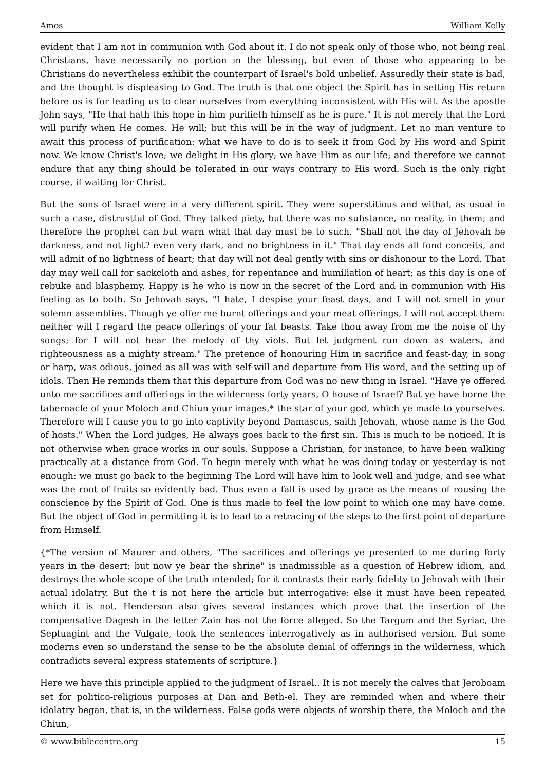Amos William Kelly
evident that I am not in communion with God about it. I do not speak only of those who, not being real Christians, have necessarily no portion in the blessing, but even of those who appearing to be Christians do nevertheless exhibit the counterpart of Israel's bold unbelief. Assuredly their state is bad, and the thought is displeasing to God. The truth is that one object the Spirit has in setting His return before us is for leading us to clear ourselves from everything inconsistent with His will. As the apostle John says, "He that hath this hope in him purifieth himself as he is pure." It is not merely that the Lord will purify when He comes. He will; but this will be in the way of judgment. Let no man venture to await this process of purification: what we have to do is to seek it from God by His word and Spirit now. We know Christ's love; we delight in His glory; we have Him as our life; and therefore we cannot endure that any thing should be tolerated in our ways contrary to His word. Such is the only right course, if waiting for Christ.
But the sons of Israel were in a very different spirit. They were superstitious and withal, as usual in such a case, distrustful of God. They talked piety, but there was no substance, no reality, in them; and therefore the prophet can but warn what that day must be to such. "Shall not the day of Jehovah be darkness, and not light? even very dark, and no brightness in it." That day ends all fond conceits, and will admit of no lightness of heart; that day will not deal gently with sins or dishonour to the Lord. That day may well call for sackcloth and ashes, for repentance and humiliation of heart; as this day is one of rebuke and blasphemy. Happy is he who is now in the secret of the Lord and in communion with His feeling as to both. So Jehovah says, "I hate, I despise your feast days, and I will not smell in your solemn assemblies. Though ye offer me burnt offerings and your meat offerings, I will not accept them: neither will I regard the peace offerings of your fat beasts. Take thou away from me the noise of thy songs; for I will not hear the melody of thy viols. But let judgment run down as waters, and righteousness as a mighty stream." The pretence of honouring Him in sacrifice and feast-day, in song or harp, was odious, joined as all was with self-will and departure from His word, and the setting up of idols. Then He reminds them that this departure from God was no new thing in Israel. "Have ye offered unto me sacrifices and offerings in the wilderness forty years, O house of Israel? But ye have borne the tabernacle of your Moloch and Chiun your images,* the star of your god, which ye made to yourselves. Therefore will I cause you to go into captivity beyond Damascus, saith Jehovah, whose name is the God of hosts." When the Lord judges, He always goes back to the first sin. This is much to be noticed. It is not otherwise when grace works in our souls. Suppose a Christian, for instance, to have been walking practically at a distance from God. To begin merely with what he was doing today or yesterday is not enough: we must go back to the beginning The Lord will have him to look well and judge, and see what was the root of fruits so evidently bad. Thus even a fall is used by grace as the means of rousing the conscience by the Spirit of God. One is thus made to feel the low point to which one may have come. But the object of God in permitting it is to lead to a retracing of the steps to the first point of departure from Himself.
{*The version of Maurer and others, "The sacrifices and offerings ye presented to me during forty years in the desert; but now ye bear the shrine" is inadmissible as a question of Hebrew idiom, and destroys the whole scope of the truth intended; for it contrasts their early fidelity to Jehovah with their actual idolatry. But the t is not here the article but interrogative: else it must have been repeated which it is not. Henderson also gives several instances which prove that the insertion of the compensative Dagesh in the letter Zain has not the force alleged. So the Targum and the Syriac, the Septuagint and the Vulgate, took the sentences interrogatively as in authorised version. But some moderns even so understand the sense to be the absolute denial of offerings in the wilderness, which contradicts several express statements of scripture.}
Here we have this principle applied to the judgment of Israel.. It is not merely the calves that Jeroboam set for politico-religious purposes at Dan and Beth-el. They are reminded when and where their idolatry began, that is, in the wilderness. False gods were objects of worship there, the Moloch and the Chiun,
© www.biblecentre.org 15